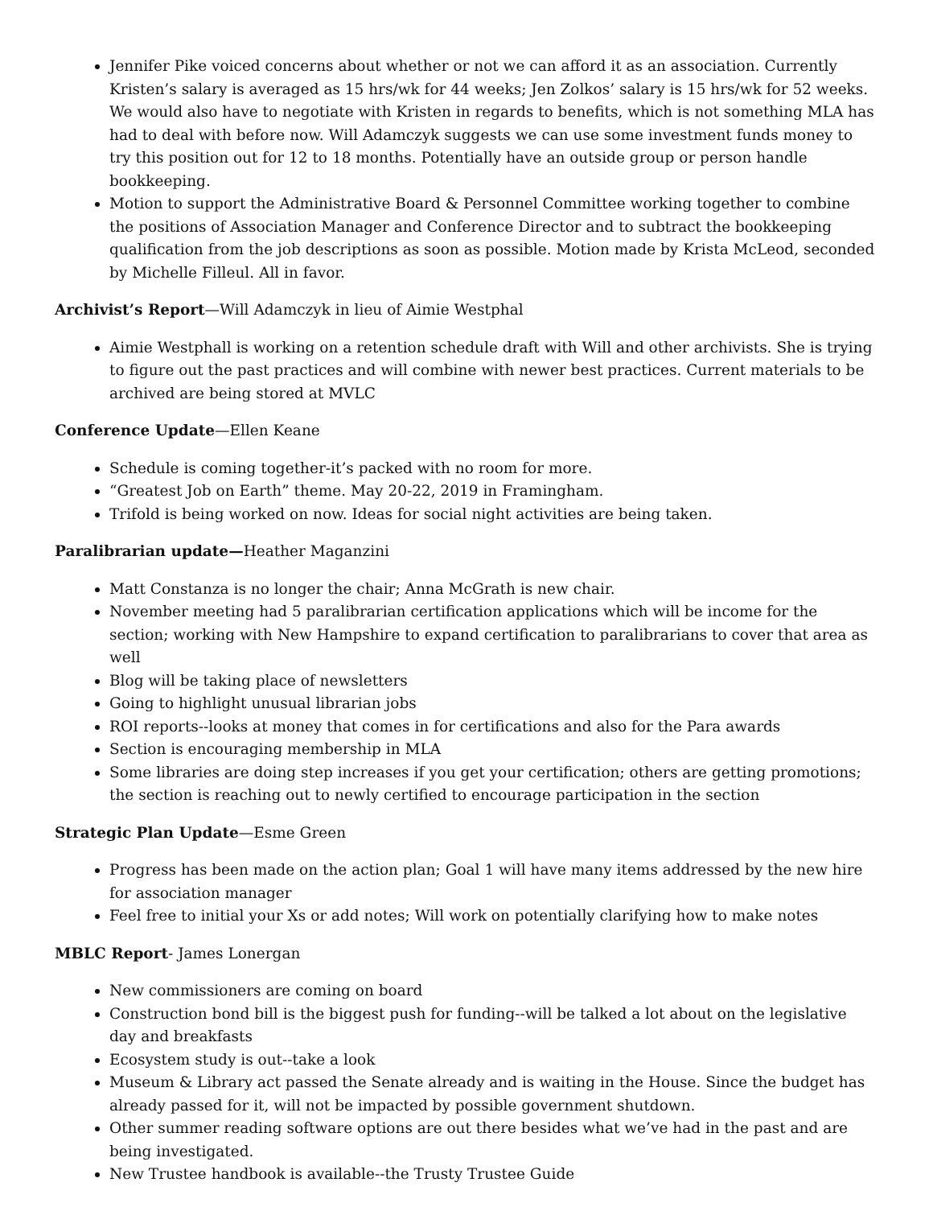Jennifer Pike voiced concerns about whether or not we can afford it as an association. Currently Kristen’s salary is averaged as 15 hrs/wk for 44 weeks; Jen Zolkos’ salary is 15 hrs/wk for 52 weeks. We would also have to negotiate with Kristen in regards to benefits, which is not something MLA has had to deal with before now. Will Adamczyk suggests we can use some investment funds money to try this position out for 12 to 18 months. Potentially have an outside group or person handle bookkeeping.
Motion to support the Administrative Board & Personnel Committee working together to combine the positions of Association Manager and Conference Director and to subtract the bookkeeping qualification from the job descriptions as soon as possible. Motion made by Krista McLeod, seconded by Michelle Filleul. All in favor.
Archivist’s Report—Will Adamczyk in lieu of Aimie Westphal
Aimie Westphall is working on a retention schedule draft with Will and other archivists. She is trying to figure out the past practices and will combine with newer best practices. Current materials to be archived are being stored at MVLC
Conference Update—Ellen Keane
Schedule is coming together-it’s packed with no room for more.
“Greatest Job on Earth” theme. May 20-22, 2019 in Framingham.
Trifold is being worked on now. Ideas for social night activities are being taken.
Paralibrarian update—Heather Maganzini
Matt Constanza is no longer the chair; Anna McGrath is new chair.
November meeting had 5 paralibrarian certification applications which will be income for the section; working with New Hampshire to expand certification to paralibrarians to cover that area as well
Blog will be taking place of newsletters
Going to highlight unusual librarian jobs
ROI reports--looks at money that comes in for certifications and also for the Para awards
Section is encouraging membership in MLA
Some libraries are doing step increases if you get your certification; others are getting promotions; the section is reaching out to newly certified to encourage participation in the section
Strategic Plan Update—Esme Green
Progress has been made on the action plan; Goal 1 will have many items addressed by the new hire for association manager
Feel free to initial your Xs or add notes; Will work on potentially clarifying how to make notes
MBLC Report- James Lonergan
New commissioners are coming on board
Construction bond bill is the biggest push for funding--will be talked a lot about on the legislative day and breakfasts
Ecosystem study is out--take a look
Museum & Library act passed the Senate already and is waiting in the House. Since the budget has already passed for it, will not be impacted by possible government shutdown.
Other summer reading software options are out there besides what we’ve had in the past and are being investigated.
New Trustee handbook is available--the Trusty Trustee Guide